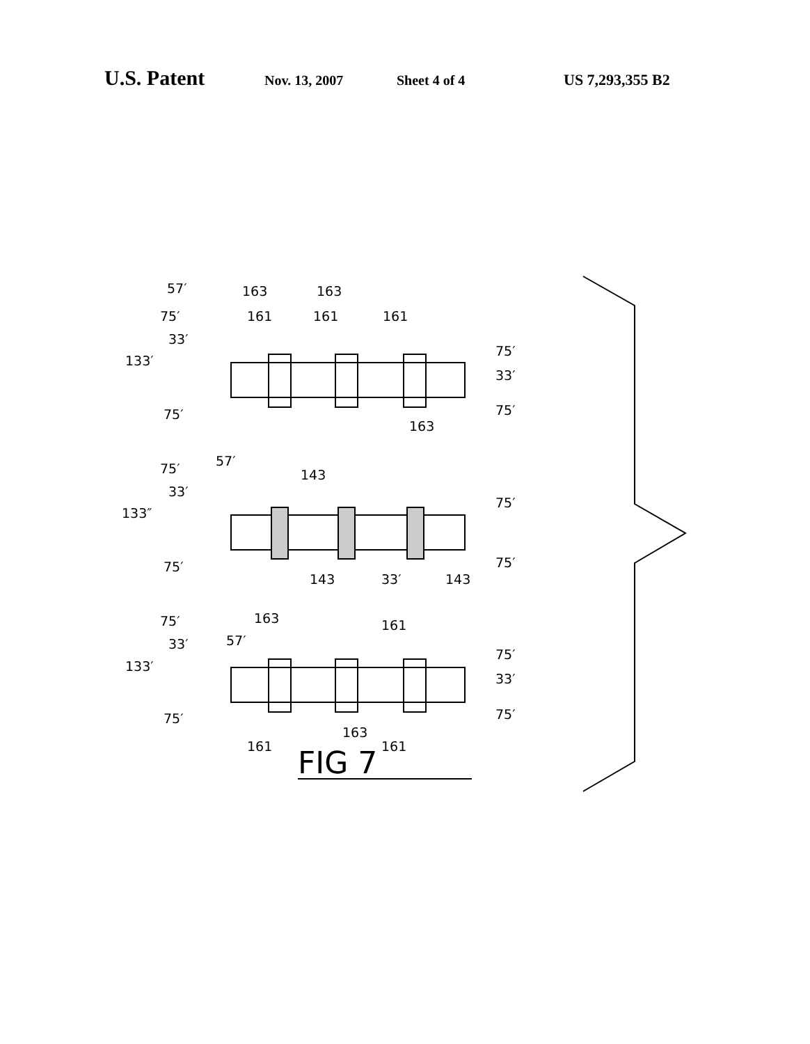U.S. Patent Nov. 13, 2007 Sheet 4 of 4 US 7,293,355 B2
57′
163
163
75′
161
161
161
33′
133′
75′
33′
75′
75′
163
57′
75′
143
33′
133″
75′
75′
75′
143
33′
143
75′
163
161
33′
57′
133′
75′
33′
75′
75′
163
161
161
FIG 7